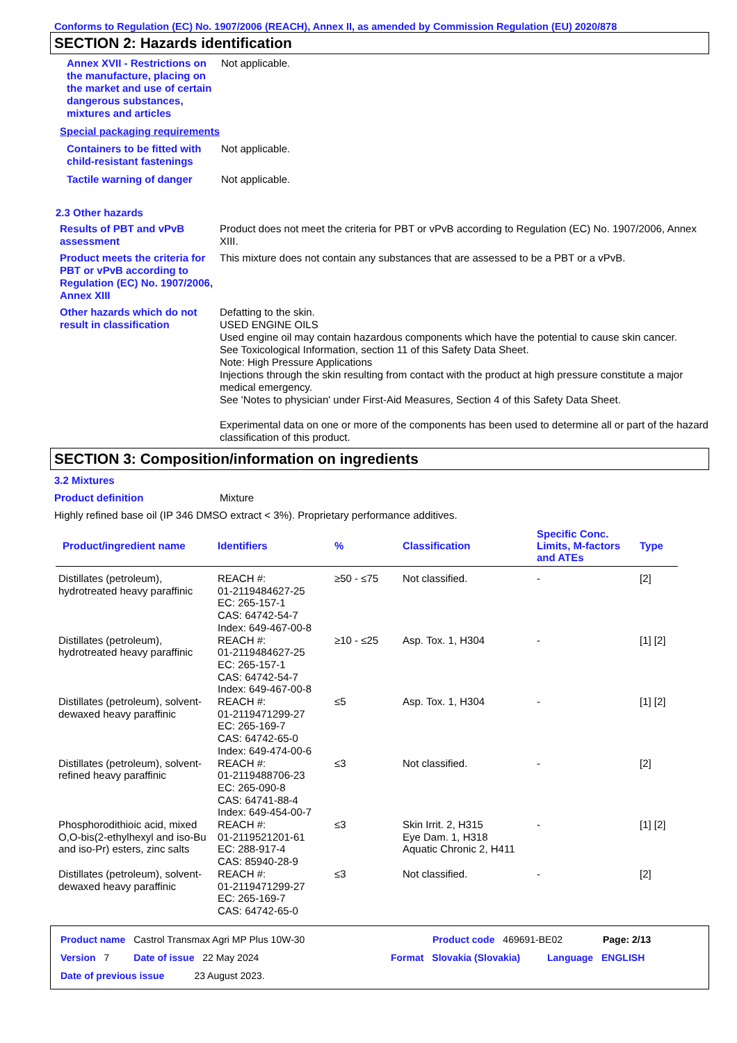Conforms to Regulation (EC) No. 1907/2006 (REACH), Annex II, as amended by Commission Regulation (EU) 2020/878
SECTION 2: Hazards identification
Annex XVII - Restrictions on the manufacture, placing on the market and use of certain dangerous substances, mixtures and articles
Not applicable.
Special packaging requirements
Containers to be fitted with child-resistant fastenings
Not applicable.
Tactile warning of danger
Not applicable.
2.3 Other hazards
Results of PBT and vPvB assessment
Product does not meet the criteria for PBT or vPvB according to Regulation (EC) No. 1907/2006, Annex XIII.
Product meets the criteria for PBT or vPvB according to Regulation (EC) No. 1907/2006, Annex XIII
This mixture does not contain any substances that are assessed to be a PBT or a vPvB.
Other hazards which do not result in classification
Defatting to the skin.
USED ENGINE OILS
Used engine oil may contain hazardous components which have the potential to cause skin cancer.
See Toxicological Information, section 11 of this Safety Data Sheet.
Note: High Pressure Applications
Injections through the skin resulting from contact with the product at high pressure constitute a major medical emergency.
See 'Notes to physician' under First-Aid Measures, Section 4 of this Safety Data Sheet.
Experimental data on one or more of the components has been used to determine all or part of the hazard classification of this product.
SECTION 3: Composition/information on ingredients
3.2 Mixtures
Product definition Mixture
Highly refined base oil (IP 346 DMSO extract < 3%). Proprietary performance additives.
| Product/ingredient name | Identifiers | % | Classification | Specific Conc. Limits, M-factors and ATEs | Type |
| --- | --- | --- | --- | --- | --- |
| Distillates (petroleum), hydrotreated heavy paraffinic | REACH #: 01-2119484627-25 EC: 265-157-1 CAS: 64742-54-7 Index: 649-467-00-8 | ≥50 - ≤75 | Not classified. | - | [2] |
| Distillates (petroleum), hydrotreated heavy paraffinic | REACH #: 01-2119484627-25 EC: 265-157-1 CAS: 64742-54-7 Index: 649-467-00-8 | ≥10 - ≤25 | Asp. Tox. 1, H304 | - | [1] [2] |
| Distillates (petroleum), solvent-dewaxed heavy paraffinic | REACH #: 01-2119471299-27 EC: 265-169-7 CAS: 64742-65-0 Index: 649-474-00-6 | ≤5 | Asp. Tox. 1, H304 | - | [1] [2] |
| Distillates (petroleum), solvent-refined heavy paraffinic | REACH #: 01-2119488706-23 EC: 265-090-8 CAS: 64741-88-4 Index: 649-454-00-7 | ≤3 | Not classified. | - | [2] |
| Phosphorodithioic acid, mixed O,O-bis(2-ethylhexyl and iso-Bu and iso-Pr) esters, zinc salts | REACH #: 01-2119521201-61 EC: 288-917-4 CAS: 85940-28-9 | ≤3 | Skin Irrit. 2, H315 Eye Dam. 1, H318 Aquatic Chronic 2, H411 | - | [1] [2] |
| Distillates (petroleum), solvent-dewaxed heavy paraffinic | REACH #: 01-2119471299-27 EC: 265-169-7 CAS: 64742-65-0 | ≤3 | Not classified. | - | [2] |
Product name Castrol Transmax Agri MP Plus 10W-30 Product code 469691-BE02 Page: 2/13
Version 7 Date of issue 22 May 2024 Format Slovakia (Slovakia) Language ENGLISH
Date of previous issue 23 August 2023.